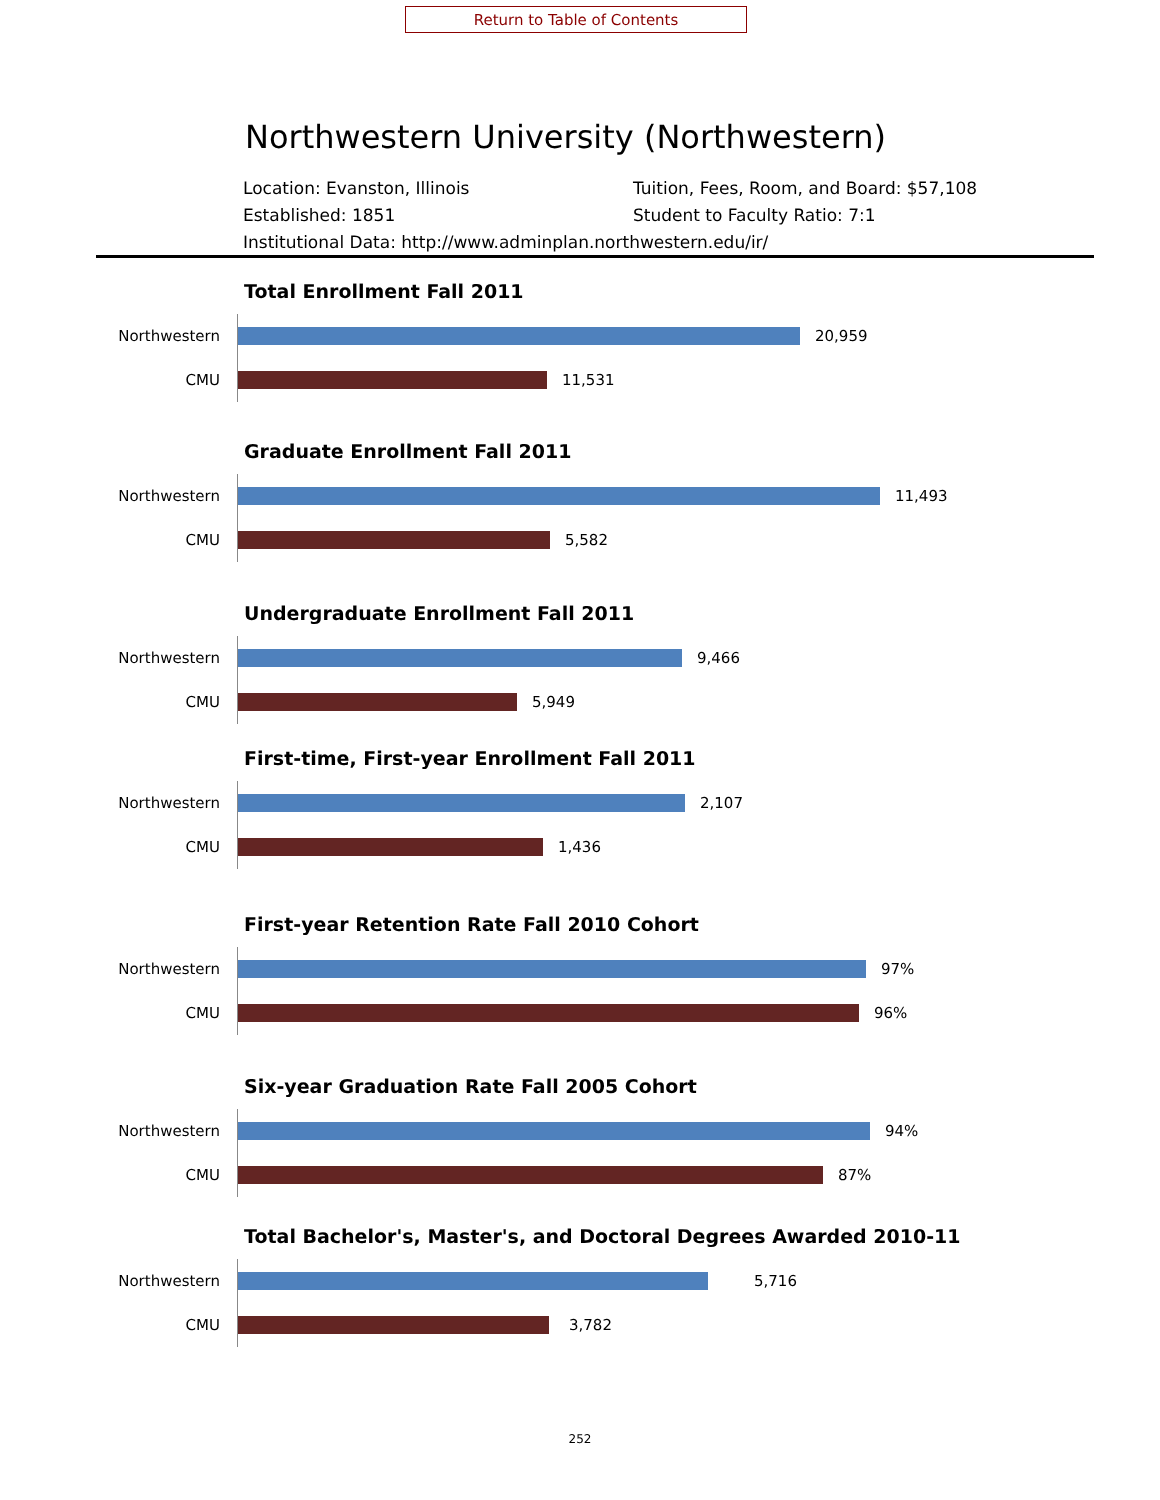Return to Table of Contents
Northwestern University (Northwestern)
Location: Evanston, Illinois Tuition, Fees, Room, and Board: $57,108
Established: 1851 Student to Faculty Ratio: 7:1
Institutional Data: http://www.adminplan.northwestern.edu/ir/
Total Enrollment Fall 2011
Northwestern
20,959
CMU
11,531
Graduate Enrollment Fall 2011
Northwestern
11,493
CMU
5,582
Undergraduate Enrollment Fall 2011
Northwestern
9,466
CMU
5,949
First-time, First-year Enrollment Fall 2011
Northwestern
2,107
CMU
1,436
First-year Retention Rate Fall 2010 Cohort
Northwestern
97%
CMU
96%
Six-year Graduation Rate Fall 2005 Cohort
Northwestern
94%
CMU
87%
Total Bachelor's, Master's, and Doctoral Degrees Awarded 2010-11
Northwestern
5,716
CMU
3,782
252